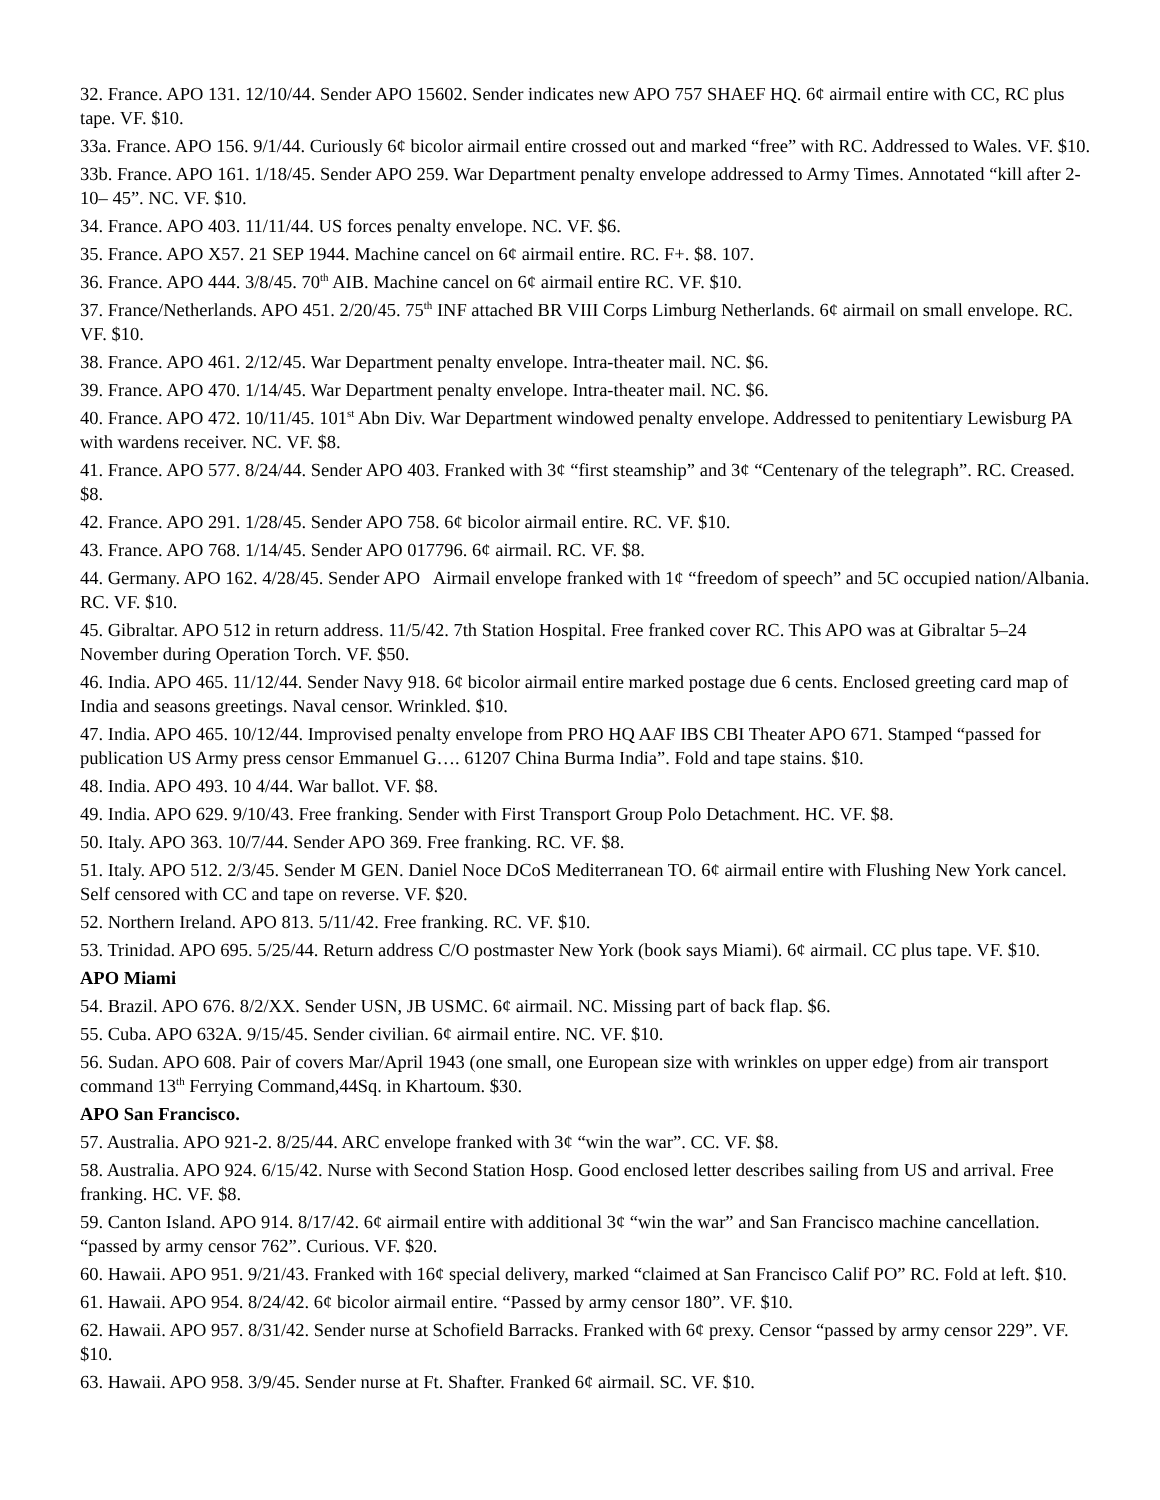32. France. APO 131. 12/10/44. Sender APO 15602. Sender indicates new APO 757 SHAEF HQ. 6¢ airmail entire with CC, RC plus tape. VF. $10.
33a. France. APO 156. 9/1/44. Curiously 6¢ bicolor airmail entire crossed out and marked “free” with RC. Addressed to Wales. VF. $10.
33b. France. APO 161. 1/18/45. Sender APO 259. War Department penalty envelope addressed to Army Times. Annotated “kill after 2-10– 45”. NC. VF. $10.
34. France. APO 403. 11/11/44. US forces penalty envelope. NC. VF. $6.
35. France. APO X57. 21 SEP 1944. Machine cancel on 6¢ airmail entire. RC. F+. $8. 107.
36. France. APO 444. 3/8/45. 70<sup>th</sup> AIB. Machine cancel on 6¢ airmail entire RC. VF. $10.
37. France/Netherlands. APO 451. 2/20/45. 75<sup>th</sup> INF attached BR VIII Corps Limburg Netherlands. 6¢ airmail on small envelope. RC. VF. $10.
38. France. APO 461. 2/12/45. War Department penalty envelope. Intra-theater mail. NC. $6.
39. France. APO 470. 1/14/45. War Department penalty envelope. Intra-theater mail. NC. $6.
40. France. APO 472. 10/11/45. 101<sup>st</sup> Abn Div. War Department windowed penalty envelope. Addressed to penitentiary Lewisburg PA with wardens receiver. NC. VF. $8.
41. France. APO 577. 8/24/44. Sender APO 403. Franked with 3¢ “first steamship” and 3¢ “Centenary of the telegraph”. RC. Creased. $8.
42. France. APO 291. 1/28/45. Sender APO 758. 6¢ bicolor airmail entire. RC. VF. $10.
43. France. APO 768. 1/14/45. Sender APO 017796. 6¢ airmail. RC. VF. $8.
44. Germany. APO 162. 4/28/45. Sender APO Airmail envelope franked with 1¢ “freedom of speech” and 5C occupied nation/Albania. RC. VF. $10.
45. Gibraltar. APO 512 in return address. 11/5/42. 7th Station Hospital. Free franked cover RC. This APO was at Gibraltar 5–24 November during Operation Torch. VF. $50.
46. India. APO 465. 11/12/44. Sender Navy 918. 6¢ bicolor airmail entire marked postage due 6 cents. Enclosed greeting card map of India and seasons greetings. Naval censor. Wrinkled. $10.
47. India. APO 465. 10/12/44. Improvised penalty envelope from PRO HQ AAF IBS CBI Theater APO 671. Stamped “passed for publication US Army press censor Emmanuel G…. 61207 China Burma India”. Fold and tape stains. $10.
48. India. APO 493. 10 4/44. War ballot. VF. $8.
49. India. APO 629. 9/10/43. Free franking. Sender with First Transport Group Polo Detachment. HC. VF. $8.
50. Italy. APO 363. 10/7/44. Sender APO 369. Free franking. RC. VF. $8.
51. Italy. APO 512. 2/3/45. Sender M GEN. Daniel Noce DCoS Mediterranean TO. 6¢ airmail entire with Flushing New York cancel. Self censored with CC and tape on reverse. VF. $20.
52. Northern Ireland. APO 813. 5/11/42. Free franking. RC. VF. $10.
53. Trinidad. APO 695. 5/25/44. Return address C/O postmaster New York (book says Miami). 6¢ airmail. CC plus tape. VF. $10.
APO Miami
54. Brazil. APO 676. 8/2/XX. Sender USN, JB USMC. 6¢ airmail. NC. Missing part of back flap. $6.
55. Cuba. APO 632A. 9/15/45. Sender civilian. 6¢ airmail entire. NC. VF. $10.
56. Sudan. APO 608. Pair of covers Mar/April 1943 (one small, one European size with wrinkles on upper edge) from air transport command 13<sup>th</sup> Ferrying Command,44Sq. in Khartoum. $30.
APO San Francisco.
57. Australia. APO 921-2. 8/25/44. ARC envelope franked with 3¢ “win the war”. CC. VF. $8.
58. Australia. APO 924. 6/15/42. Nurse with Second Station Hosp. Good enclosed letter describes sailing from US and arrival. Free franking. HC. VF. $8.
59. Canton Island. APO 914. 8/17/42. 6¢ airmail entire with additional 3¢ “win the war” and San Francisco machine cancellation. “passed by army censor 762”. Curious. VF. $20.
60. Hawaii. APO 951. 9/21/43. Franked with 16¢ special delivery, marked “claimed at San Francisco Calif PO” RC. Fold at left. $10.
61. Hawaii. APO 954. 8/24/42. 6¢ bicolor airmail entire. “Passed by army censor 180”. VF. $10.
62. Hawaii. APO 957. 8/31/42. Sender nurse at Schofield Barracks. Franked with 6¢ prexy. Censor “passed by army censor 229”. VF. $10.
63. Hawaii. APO 958. 3/9/45. Sender nurse at Ft. Shafter. Franked 6¢ airmail. SC. VF. $10.